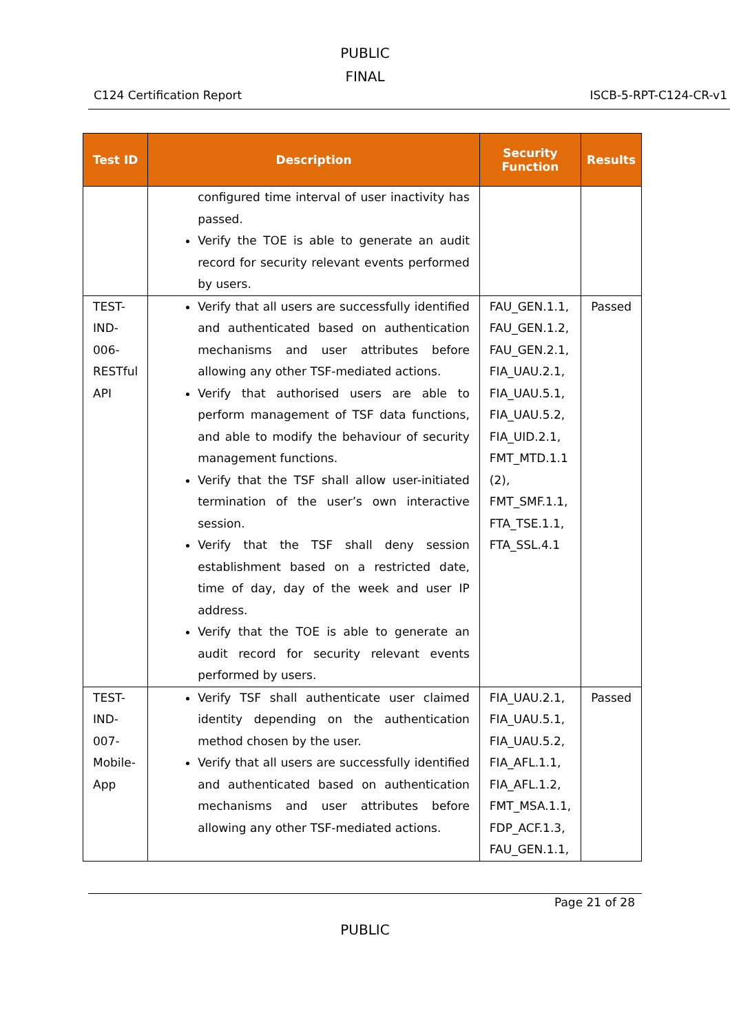PUBLIC
FINAL
C124 Certification Report ISCB-5-RPT-C124-CR-v1
| Test ID | Description | Security Function | Results |
| --- | --- | --- | --- |
| | configured time interval of user inactivity has passed. Verify the TOE is able to generate an audit record for security relevant events performed by users. | | |
| TEST-IND-006-RESTful API | Verify that all users are successfully identified and authenticated based on authentication mechanisms and user attributes before allowing any other TSF-mediated actions. Verify that authorised users are able to perform management of TSF data functions, and able to modify the behaviour of security management functions. Verify that the TSF shall allow user-initiated termination of the user’s own interactive session. Verify that the TSF shall deny session establishment based on a restricted date, time of day, day of the week and user IP address. Verify that the TOE is able to generate an audit record for security relevant events performed by users. | FAU_GEN.1.1, FAU_GEN.1.2, FAU_GEN.2.1, FIA_UAU.2.1, FIA_UAU.5.1, FIA_UAU.5.2, FIA_UID.2.1, FMT_MTD.1.1 (2), FMT_SMF.1.1, FTA_TSE.1.1, FTA_SSL.4.1 | Passed |
| TEST-IND-007-Mobile-App | Verify TSF shall authenticate user claimed identity depending on the authentication method chosen by the user. Verify that all users are successfully identified and authenticated based on authentication mechanisms and user attributes before allowing any other TSF-mediated actions. | FIA_UAU.2.1, FIA_UAU.5.1, FIA_UAU.5.2, FIA_AFL.1.1, FIA_AFL.1.2, FMT_MSA.1.1, FDP_ACF.1.3, FAU_GEN.1.1, | Passed |
Page 21 of 28
PUBLIC